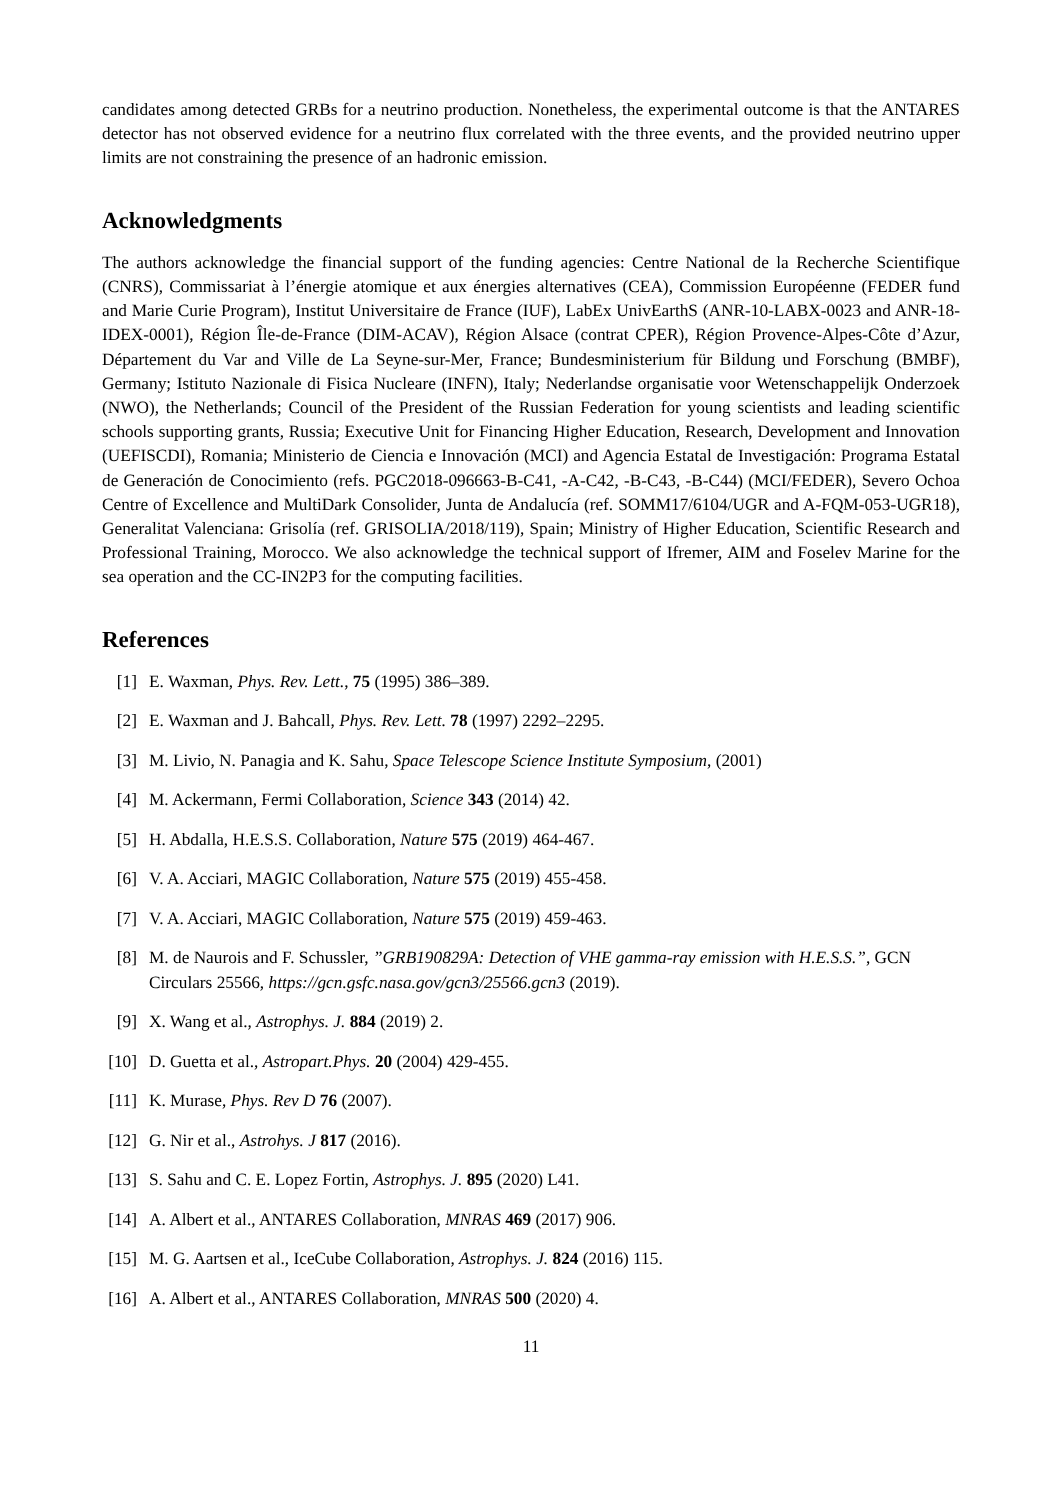candidates among detected GRBs for a neutrino production. Nonetheless, the experimental outcome is that the ANTARES detector has not observed evidence for a neutrino flux correlated with the three events, and the provided neutrino upper limits are not constraining the presence of an hadronic emission.
Acknowledgments
The authors acknowledge the financial support of the funding agencies: Centre National de la Recherche Scientifique (CNRS), Commissariat à l’énergie atomique et aux énergies alternatives (CEA), Commission Européenne (FEDER fund and Marie Curie Program), Institut Universitaire de France (IUF), LabEx UnivEarthS (ANR-10-LABX-0023 and ANR-18-IDEX-0001), Région Île-de-France (DIM-ACAV), Région Alsace (contrat CPER), Région Provence-Alpes-Côte d’Azur, Département du Var and Ville de La Seyne-sur-Mer, France; Bundesministerium für Bildung und Forschung (BMBF), Germany; Istituto Nazionale di Fisica Nucleare (INFN), Italy; Nederlandse organisatie voor Wetenschappelijk Onderzoek (NWO), the Netherlands; Council of the President of the Russian Federation for young scientists and leading scientific schools supporting grants, Russia; Executive Unit for Financing Higher Education, Research, Development and Innovation (UEFISCDI), Romania; Ministerio de Ciencia e Innovación (MCI) and Agencia Estatal de Investigación: Programa Estatal de Generación de Conocimiento (refs. PGC2018-096663-B-C41, -A-C42, -B-C43, -B-C44) (MCI/FEDER), Severo Ochoa Centre of Excellence and MultiDark Consolider, Junta de Andalucía (ref. SOMM17/6104/UGR and A-FQM-053-UGR18), Generalitat Valenciana: Grisolía (ref. GRISOLIA/2018/119), Spain; Ministry of Higher Education, Scientific Research and Professional Training, Morocco. We also acknowledge the technical support of Ifremer, AIM and Foselev Marine for the sea operation and the CC-IN2P3 for the computing facilities.
References
[1] E. Waxman, Phys. Rev. Lett., 75 (1995) 386–389.
[2] E. Waxman and J. Bahcall, Phys. Rev. Lett. 78 (1997) 2292–2295.
[3] M. Livio, N. Panagia and K. Sahu, Space Telescope Science Institute Symposium, (2001)
[4] M. Ackermann, Fermi Collaboration, Science 343 (2014) 42.
[5] H. Abdalla, H.E.S.S. Collaboration, Nature 575 (2019) 464-467.
[6] V. A. Acciari, MAGIC Collaboration, Nature 575 (2019) 455-458.
[7] V. A. Acciari, MAGIC Collaboration, Nature 575 (2019) 459-463.
[8] M. de Naurois and F. Schussler, ”GRB190829A: Detection of VHE gamma-ray emission with H.E.S.S.”, GCN Circulars 25566, https://gcn.gsfc.nasa.gov/gcn3/25566.gcn3 (2019).
[9] X. Wang et al., Astrophys. J. 884 (2019) 2.
[10] D. Guetta et al., Astropart.Phys. 20 (2004) 429-455.
[11] K. Murase, Phys. Rev D 76 (2007).
[12] G. Nir et al., Astrohys. J 817 (2016).
[13] S. Sahu and C. E. Lopez Fortin, Astrophys. J. 895 (2020) L41.
[14] A. Albert et al., ANTARES Collaboration, MNRAS 469 (2017) 906.
[15] M. G. Aartsen et al., IceCube Collaboration, Astrophys. J. 824 (2016) 115.
[16] A. Albert et al., ANTARES Collaboration, MNRAS 500 (2020) 4.
11